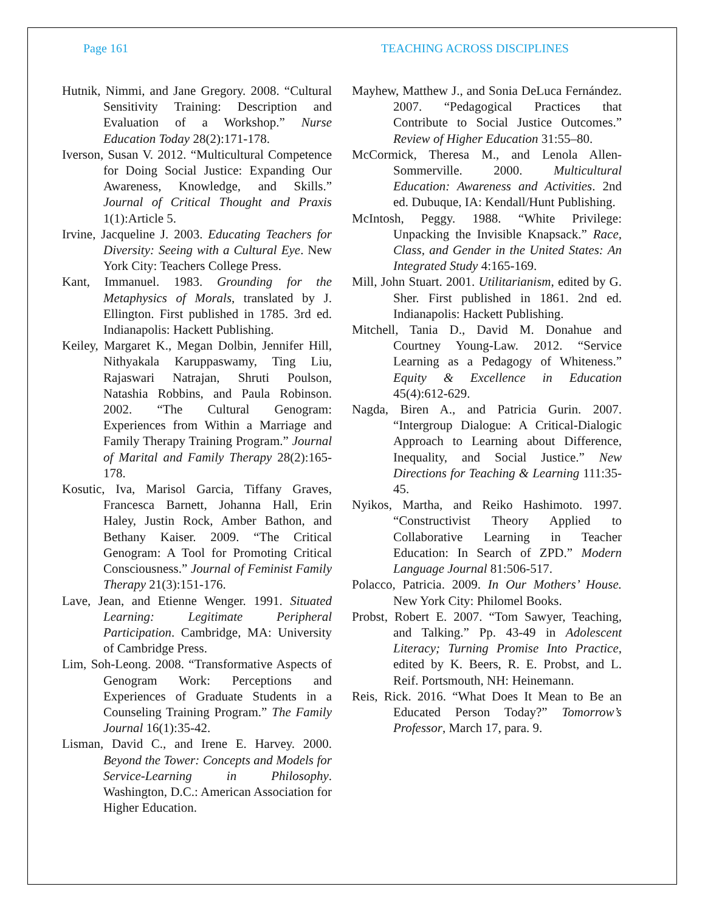Page 161 TEACHING ACROSS DISCIPLINES
Hutnik, Nimmi, and Jane Gregory. 2008. “Cultural Sensitivity Training: Description and Evaluation of a Workshop.” Nurse Education Today 28(2):171-178.
Iverson, Susan V. 2012. “Multicultural Competence for Doing Social Justice: Expanding Our Awareness, Knowledge, and Skills.” Journal of Critical Thought and Praxis 1(1):Article 5.
Irvine, Jacqueline J. 2003. Educating Teachers for Diversity: Seeing with a Cultural Eye. New York City: Teachers College Press.
Kant, Immanuel. 1983. Grounding for the Metaphysics of Morals, translated by J. Ellington. First published in 1785. 3rd ed. Indianapolis: Hackett Publishing.
Keiley, Margaret K., Megan Dolbin, Jennifer Hill, Nithyakala Karuppaswamy, Ting Liu, Rajaswari Natrajan, Shruti Poulson, Natashia Robbins, and Paula Robinson. 2002. “The Cultural Genogram: Experiences from Within a Marriage and Family Therapy Training Program.” Journal of Marital and Family Therapy 28(2):165-178.
Kosutic, Iva, Marisol Garcia, Tiffany Graves, Francesca Barnett, Johanna Hall, Erin Haley, Justin Rock, Amber Bathon, and Bethany Kaiser. 2009. “The Critical Genogram: A Tool for Promoting Critical Consciousness.” Journal of Feminist Family Therapy 21(3):151-176.
Lave, Jean, and Etienne Wenger. 1991. Situated Learning: Legitimate Peripheral Participation. Cambridge, MA: University of Cambridge Press.
Lim, Soh-Leong. 2008. “Transformative Aspects of Genogram Work: Perceptions and Experiences of Graduate Students in a Counseling Training Program.” The Family Journal 16(1):35-42.
Lisman, David C., and Irene E. Harvey. 2000. Beyond the Tower: Concepts and Models for Service-Learning in Philosophy. Washington, D.C.: American Association for Higher Education.
Mayhew, Matthew J., and Sonia DeLuca Fernández. 2007. “Pedagogical Practices that Contribute to Social Justice Outcomes.” Review of Higher Education 31:55–80.
McCormick, Theresa M., and Lenola Allen-Sommerville. 2000. Multicultural Education: Awareness and Activities. 2nd ed. Dubuque, IA: Kendall/Hunt Publishing.
McIntosh, Peggy. 1988. “White Privilege: Unpacking the Invisible Knapsack.” Race, Class, and Gender in the United States: An Integrated Study 4:165-169.
Mill, John Stuart. 2001. Utilitarianism, edited by G. Sher. First published in 1861. 2nd ed. Indianapolis: Hackett Publishing.
Mitchell, Tania D., David M. Donahue and Courtney Young-Law. 2012. “Service Learning as a Pedagogy of Whiteness.” Equity & Excellence in Education 45(4):612-629.
Nagda, Biren A., and Patricia Gurin. 2007. “Intergroup Dialogue: A Critical-Dialogic Approach to Learning about Difference, Inequality, and Social Justice.” New Directions for Teaching & Learning 111:35-45.
Nyikos, Martha, and Reiko Hashimoto. 1997. “Constructivist Theory Applied to Collaborative Learning in Teacher Education: In Search of ZPD.” Modern Language Journal 81:506-517.
Polacco, Patricia. 2009. In Our Mothers’ House. New York City: Philomel Books.
Probst, Robert E. 2007. “Tom Sawyer, Teaching, and Talking.” Pp. 43-49 in Adolescent Literacy; Turning Promise Into Practice, edited by K. Beers, R. E. Probst, and L. Reif. Portsmouth, NH: Heinemann.
Reis, Rick. 2016. “What Does It Mean to Be an Educated Person Today?” Tomorrow’s Professor, March 17, para. 9.